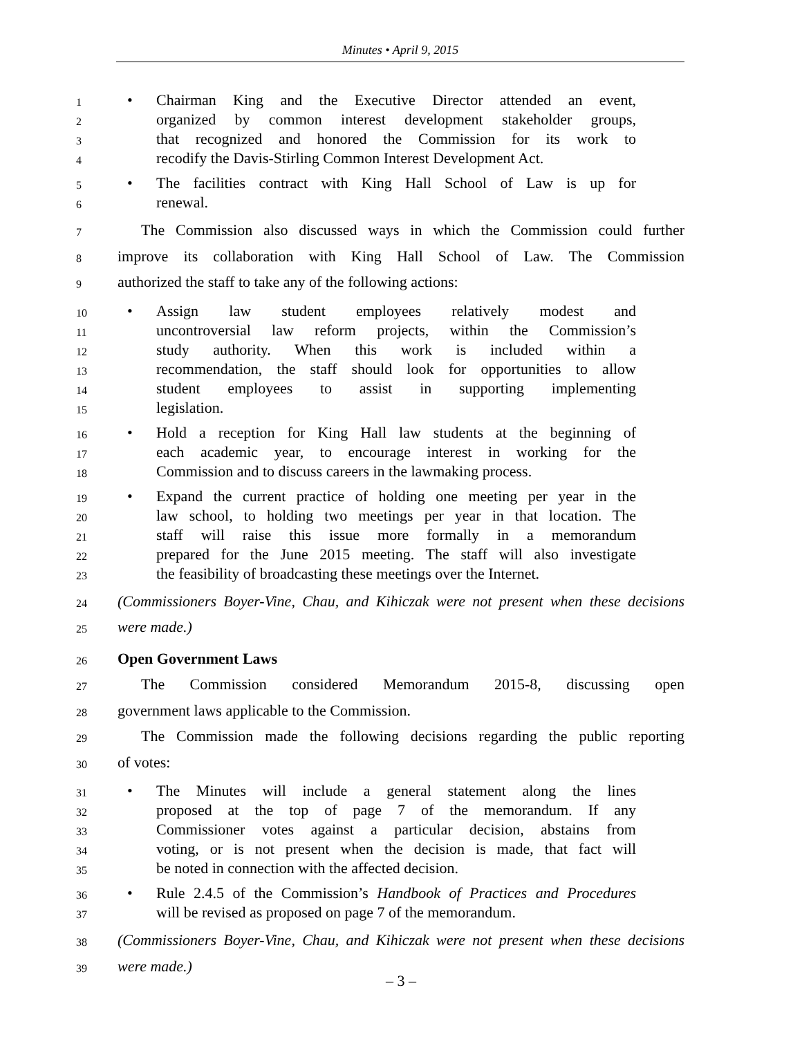Minutes • April 9, 2015
1 • Chairman King and the Executive Director attended an event,
2 organized by common interest development stakeholder groups,
3 that recognized and honored the Commission for its work to
4 recodify the Davis-Stirling Common Interest Development Act.
5 • The facilities contract with King Hall School of Law is up for
6 renewal.
7 The Commission also discussed ways in which the Commission could further
8 improve its collaboration with King Hall School of Law. The Commission
9 authorized the staff to take any of the following actions:
10 • Assign law student employees relatively modest and
11 uncontroversial law reform projects, within the Commission’s
12 study authority. When this work is included within a
13 recommendation, the staff should look for opportunities to allow
14 student employees to assist in supporting implementing
15 legislation.
16 • Hold a reception for King Hall law students at the beginning of
17 each academic year, to encourage interest in working for the
18 Commission and to discuss careers in the lawmaking process.
19 • Expand the current practice of holding one meeting per year in the
20 law school, to holding two meetings per year in that location. The
21 staff will raise this issue more formally in a memorandum
22 prepared for the June 2015 meeting. The staff will also investigate
23 the feasibility of broadcasting these meetings over the Internet.
24 (Commissioners Boyer-Vine, Chau, and Kihiczak were not present when these decisions
25 were made.)
26 Open Government Laws
27 The Commission considered Memorandum 2015-8, discussing open
28 government laws applicable to the Commission.
29 The Commission made the following decisions regarding the public reporting
30 of votes:
31 • The Minutes will include a general statement along the lines
32 proposed at the top of page 7 of the memorandum. If any
33 Commissioner votes against a particular decision, abstains from
34 voting, or is not present when the decision is made, that fact will
35 be noted in connection with the affected decision.
36 • Rule 2.4.5 of the Commission’s Handbook of Practices and Procedures
37 will be revised as proposed on page 7 of the memorandum.
38 (Commissioners Boyer-Vine, Chau, and Kihiczak were not present when these decisions
39 were made.)
– 3 –